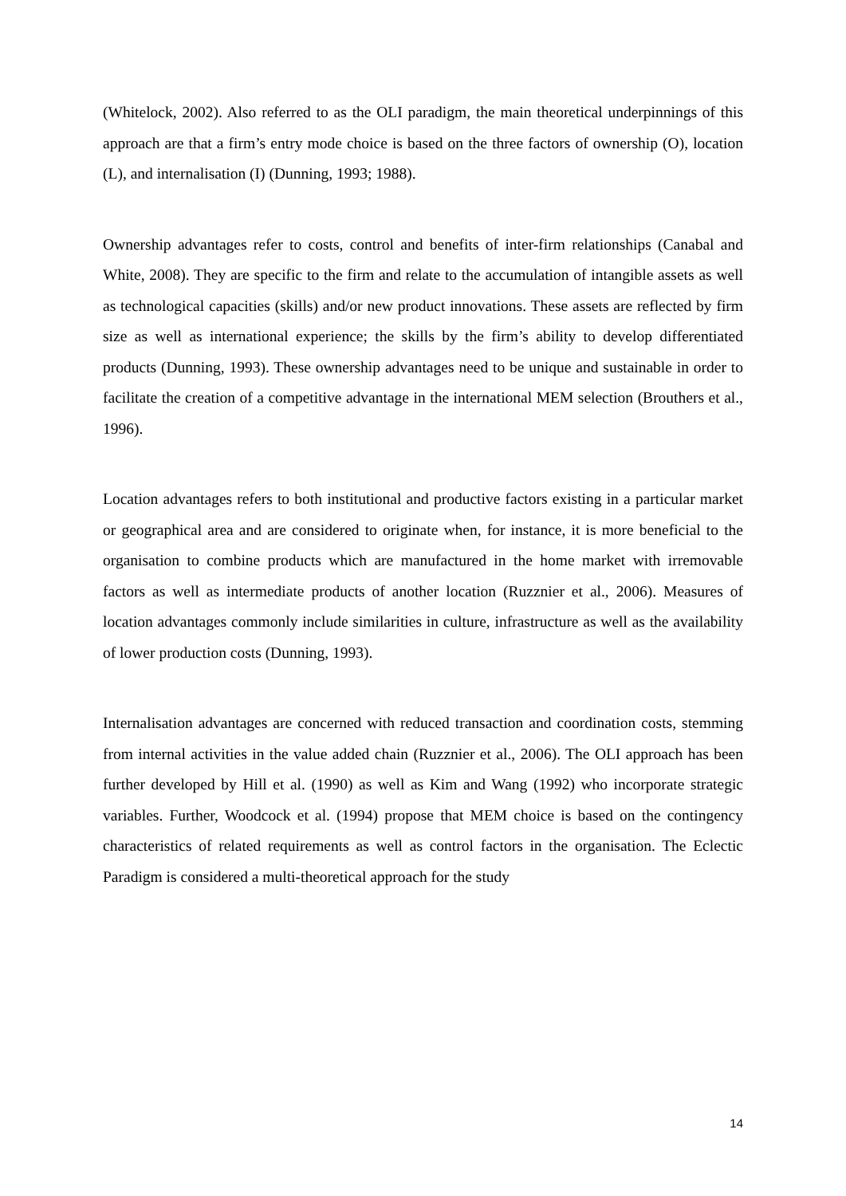(Whitelock, 2002). Also referred to as the OLI paradigm, the main theoretical underpinnings of this approach are that a firm’s entry mode choice is based on the three factors of ownership (O), location (L), and internalisation (I) (Dunning, 1993; 1988).
Ownership advantages refer to costs, control and benefits of inter-firm relationships (Canabal and White, 2008). They are specific to the firm and relate to the accumulation of intangible assets as well as technological capacities (skills) and/or new product innovations. These assets are reflected by firm size as well as international experience; the skills by the firm’s ability to develop differentiated products (Dunning, 1993). These ownership advantages need to be unique and sustainable in order to facilitate the creation of a competitive advantage in the international MEM selection (Brouthers et al., 1996).
Location advantages refers to both institutional and productive factors existing in a particular market or geographical area and are considered to originate when, for instance, it is more beneficial to the organisation to combine products which are manufactured in the home market with irremovable factors as well as intermediate products of another location (Ruzznier et al., 2006). Measures of location advantages commonly include similarities in culture, infrastructure as well as the availability of lower production costs (Dunning, 1993).
Internalisation advantages are concerned with reduced transaction and coordination costs, stemming from internal activities in the value added chain (Ruzznier et al., 2006). The OLI approach has been further developed by Hill et al. (1990) as well as Kim and Wang (1992) who incorporate strategic variables. Further, Woodcock et al. (1994) propose that MEM choice is based on the contingency characteristics of related requirements as well as control factors in the organisation. The Eclectic Paradigm is considered a multi-theoretical approach for the study
14